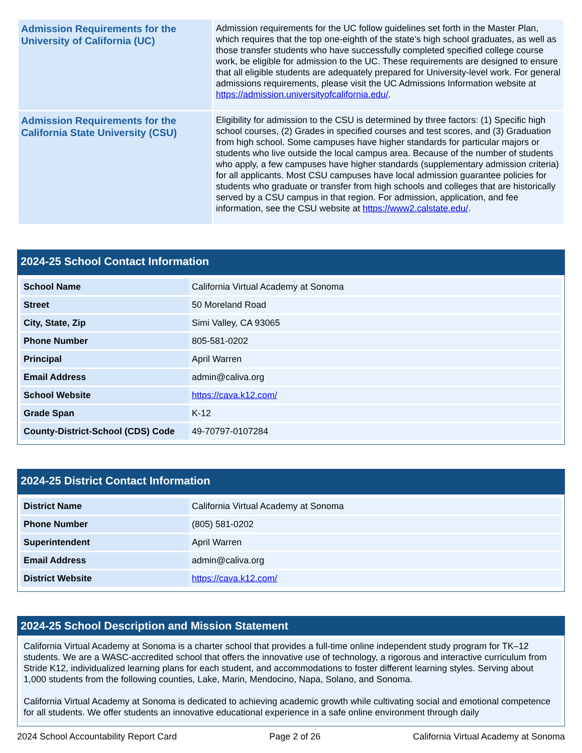| Admission Requirements for the University of California (UC) | Admission requirements for the UC follow guidelines set forth in the Master Plan, which requires that the top one-eighth of the state’s high school graduates, as well as those transfer students who have successfully completed specified college course work, be eligible for admission to the UC. These requirements are designed to ensure that all eligible students are adequately prepared for University-level work. For general admissions requirements, please visit the UC Admissions Information website at https://admission.universityofcalifornia.edu/ . |
| Admission Requirements for the California State University (CSU) | Eligibility for admission to the CSU is determined by three factors: (1) Specific high school courses, (2) Grades in specified courses and test scores, and (3) Graduation from high school. Some campuses have higher standards for particular majors or students who live outside the local campus area. Because of the number of students who apply, a few campuses have higher standards (supplementary admission criteria) for all applicants. Most CSU campuses have local admission guarantee policies for students who graduate or transfer from high schools and colleges that are historically served by a CSU campus in that region. For admission, application, and fee information, see the CSU website at https://www2.calstate.edu/ . |
2024-25 School Contact Information
| School Name | California Virtual Academy at Sonoma |
| Street | 50 Moreland Road |
| City, State, Zip | Simi Valley, CA 93065 |
| Phone Number | 805-581-0202 |
| Principal | April Warren |
| Email Address | admin@caliva.org |
| School Website | https://cava.k12.com/ |
| Grade Span | K-12 |
| County-District-School (CDS) Code | 49-70797-0107284 |
2024-25 District Contact Information
| District Name | California Virtual Academy at Sonoma |
| Phone Number | (805) 581-0202 |
| Superintendent | April Warren |
| Email Address | admin@caliva.org |
| District Website | https://cava.k12.com/ |
2024-25 School Description and Mission Statement
California Virtual Academy at Sonoma is a charter school that provides a full-time online independent study program for TK–12 students. We are a WASC-accredited school that offers the innovative use of technology, a rigorous and interactive curriculum from Stride K12, individualized learning plans for each student, and accommodations to foster different learning styles. Serving about 1,000 students from the following counties, Lake, Marin, Mendocino, Napa, Solano, and Sonoma.
California Virtual Academy at Sonoma is dedicated to achieving academic growth while cultivating social and emotional competence for all students. We offer students an innovative educational experience in a safe online environment through daily
2024 School Accountability Report Card Page 2 of 26 California Virtual Academy at Sonoma